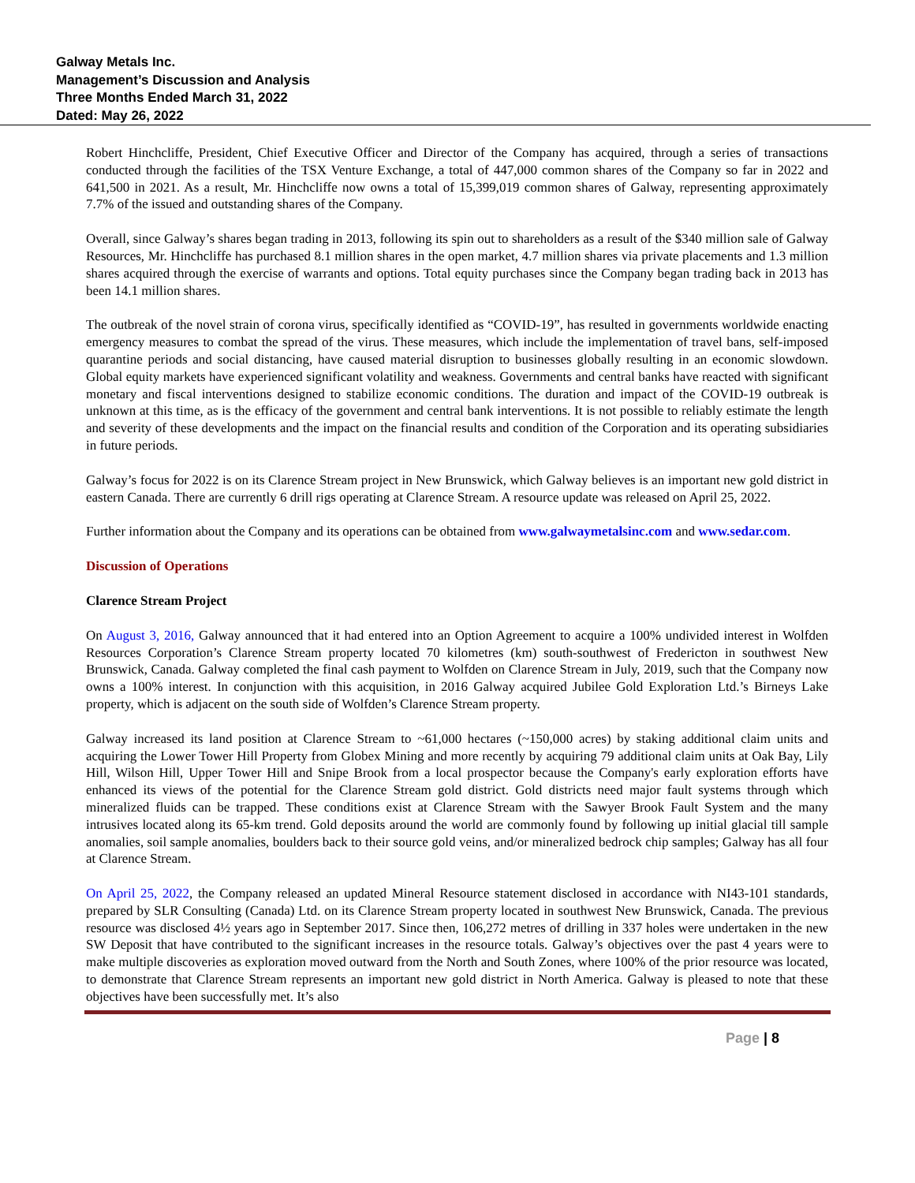Galway Metals Inc.
Management’s Discussion and Analysis
Three Months Ended March 31, 2022
Dated: May 26, 2022
Robert Hinchcliffe, President, Chief Executive Officer and Director of the Company has acquired, through a series of transactions conducted through the facilities of the TSX Venture Exchange, a total of 447,000 common shares of the Company so far in 2022 and 641,500 in 2021. As a result, Mr. Hinchcliffe now owns a total of 15,399,019 common shares of Galway, representing approximately 7.7% of the issued and outstanding shares of the Company.
Overall, since Galway’s shares began trading in 2013, following its spin out to shareholders as a result of the $340 million sale of Galway Resources, Mr. Hinchcliffe has purchased 8.1 million shares in the open market, 4.7 million shares via private placements and 1.3 million shares acquired through the exercise of warrants and options. Total equity purchases since the Company began trading back in 2013 has been 14.1 million shares.
The outbreak of the novel strain of corona virus, specifically identified as “COVID-19”, has resulted in governments worldwide enacting emergency measures to combat the spread of the virus. These measures, which include the implementation of travel bans, self-imposed quarantine periods and social distancing, have caused material disruption to businesses globally resulting in an economic slowdown. Global equity markets have experienced significant volatility and weakness. Governments and central banks have reacted with significant monetary and fiscal interventions designed to stabilize economic conditions. The duration and impact of the COVID-19 outbreak is unknown at this time, as is the efficacy of the government and central bank interventions. It is not possible to reliably estimate the length and severity of these developments and the impact on the financial results and condition of the Corporation and its operating subsidiaries in future periods.
Galway’s focus for 2022 is on its Clarence Stream project in New Brunswick, which Galway believes is an important new gold district in eastern Canada. There are currently 6 drill rigs operating at Clarence Stream. A resource update was released on April 25, 2022.
Further information about the Company and its operations can be obtained from www.galwaymetalsinc.com and www.sedar.com.
Discussion of Operations
Clarence Stream Project
On August 3, 2016, Galway announced that it had entered into an Option Agreement to acquire a 100% undivided interest in Wolfden Resources Corporation’s Clarence Stream property located 70 kilometres (km) south-southwest of Fredericton in southwest New Brunswick, Canada. Galway completed the final cash payment to Wolfden on Clarence Stream in July, 2019, such that the Company now owns a 100% interest. In conjunction with this acquisition, in 2016 Galway acquired Jubilee Gold Exploration Ltd.’s Birneys Lake property, which is adjacent on the south side of Wolfden’s Clarence Stream property.
Galway increased its land position at Clarence Stream to ~61,000 hectares (~150,000 acres) by staking additional claim units and acquiring the Lower Tower Hill Property from Globex Mining and more recently by acquiring 79 additional claim units at Oak Bay, Lily Hill, Wilson Hill, Upper Tower Hill and Snipe Brook from a local prospector because the Company's early exploration efforts have enhanced its views of the potential for the Clarence Stream gold district. Gold districts need major fault systems through which mineralized fluids can be trapped. These conditions exist at Clarence Stream with the Sawyer Brook Fault System and the many intrusives located along its 65-km trend. Gold deposits around the world are commonly found by following up initial glacial till sample anomalies, soil sample anomalies, boulders back to their source gold veins, and/or mineralized bedrock chip samples; Galway has all four at Clarence Stream.
On April 25, 2022, the Company released an updated Mineral Resource statement disclosed in accordance with NI43-101 standards, prepared by SLR Consulting (Canada) Ltd. on its Clarence Stream property located in southwest New Brunswick, Canada. The previous resource was disclosed 4½ years ago in September 2017. Since then, 106,272 metres of drilling in 337 holes were undertaken in the new SW Deposit that have contributed to the significant increases in the resource totals. Galway’s objectives over the past 4 years were to make multiple discoveries as exploration moved outward from the North and South Zones, where 100% of the prior resource was located, to demonstrate that Clarence Stream represents an important new gold district in North America. Galway is pleased to note that these objectives have been successfully met. It’s also
Page | 8